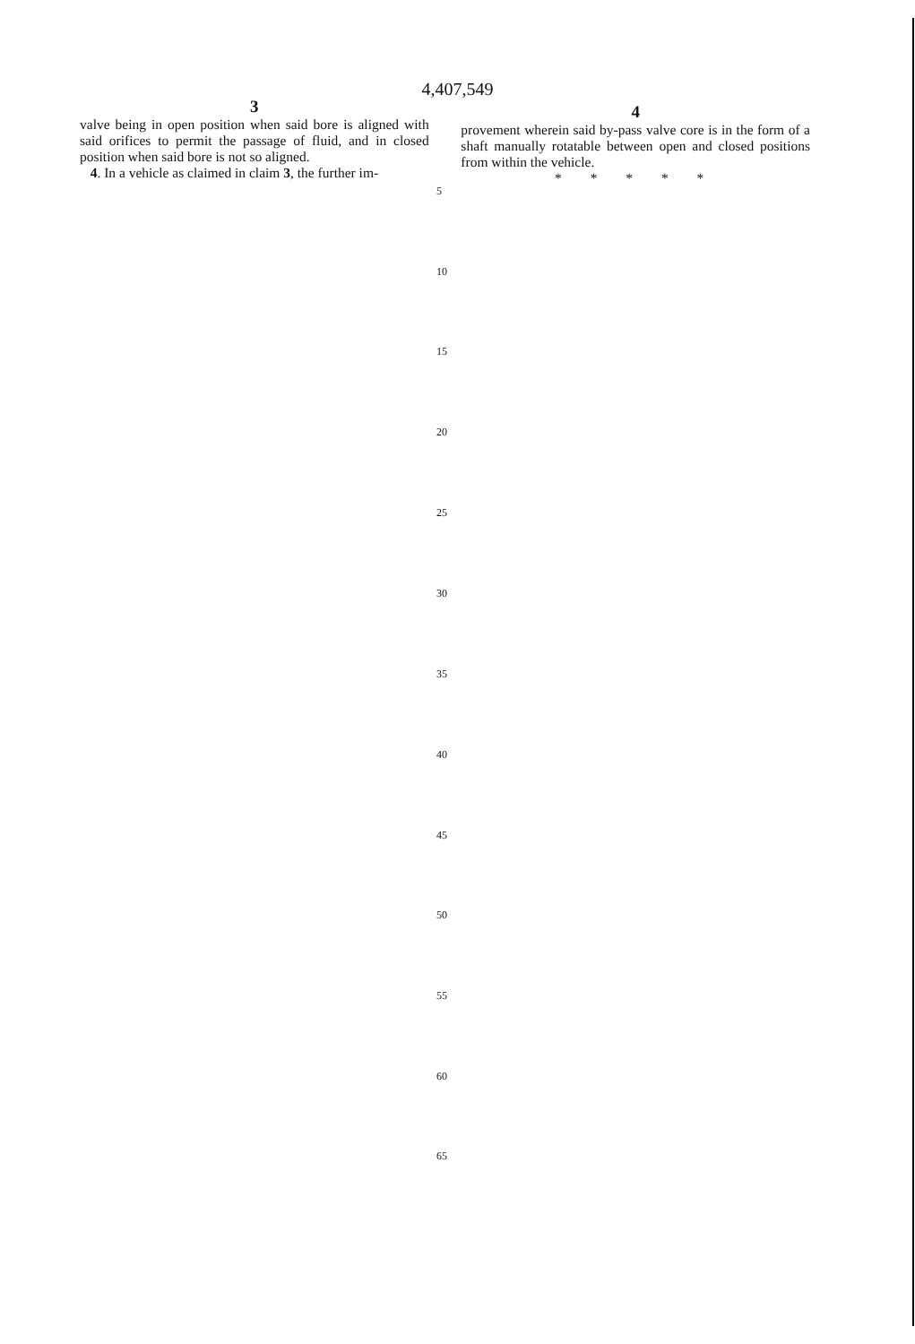4,407,549
3
valve being in open position when said bore is aligned with said orifices to permit the passage of fluid, and in closed position when said bore is not so aligned.
4. In a vehicle as claimed in claim 3, the further im-
4
provement wherein said by-pass valve core is in the form of a shaft manually rotatable between open and closed positions from within the vehicle.
* * * * *
5
10
15
20
25
30
35
40
45
50
55
60
65